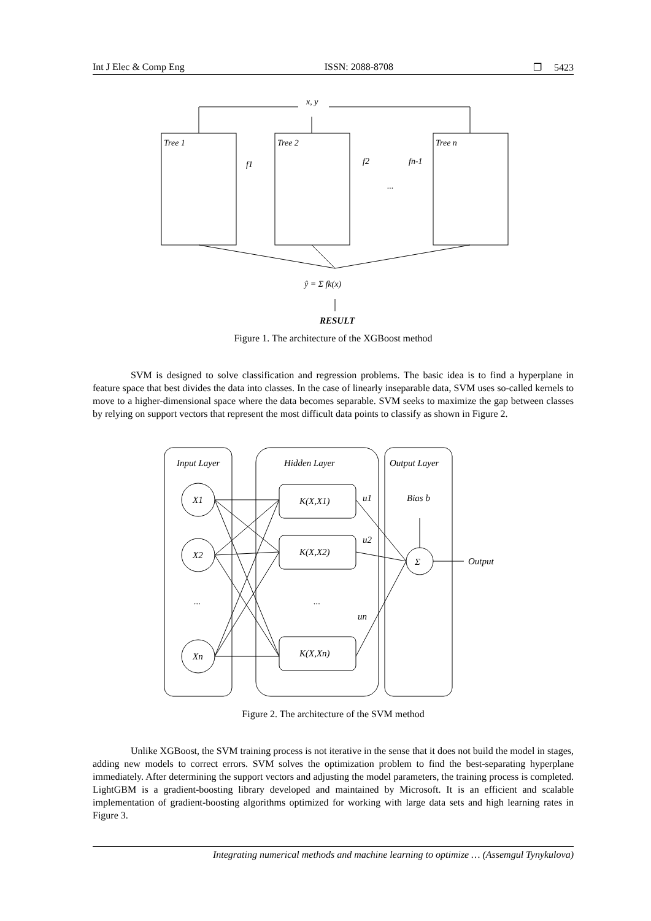Int J Elec & Comp Eng ISSN: 2088-8708 ❐ 5423
x, y
Tree 1
Tree 2
Tree n
f1
f2
fn-1
...
ŷ = Σ fk(x)
RESULT
Figure 1. The architecture of the XGBoost method
SVM is designed to solve classification and regression problems. The basic idea is to find a hyperplane in feature space that best divides the data into classes. In the case of linearly inseparable data, SVM uses so-called kernels to move to a higher-dimensional space where the data becomes separable. SVM seeks to maximize the gap between classes by relying on support vectors that represent the most difficult data points to classify as shown in Figure 2.
Input Layer
Hidden Layer
Output Layer
X1
X2
...
Xn
K(X,X1)
K(X,X2)
...
K(X,Xn)
u1
u2
un
Bias b
Σ
Output
Figure 2. The architecture of the SVM method
Unlike XGBoost, the SVM training process is not iterative in the sense that it does not build the model in stages, adding new models to correct errors. SVM solves the optimization problem to find the best-separating hyperplane immediately. After determining the support vectors and adjusting the model parameters, the training process is completed. LightGBM is a gradient-boosting library developed and maintained by Microsoft. It is an efficient and scalable implementation of gradient-boosting algorithms optimized for working with large data sets and high learning rates in Figure 3.
Integrating numerical methods and machine learning to optimize … (Assemgul Tynykulova)